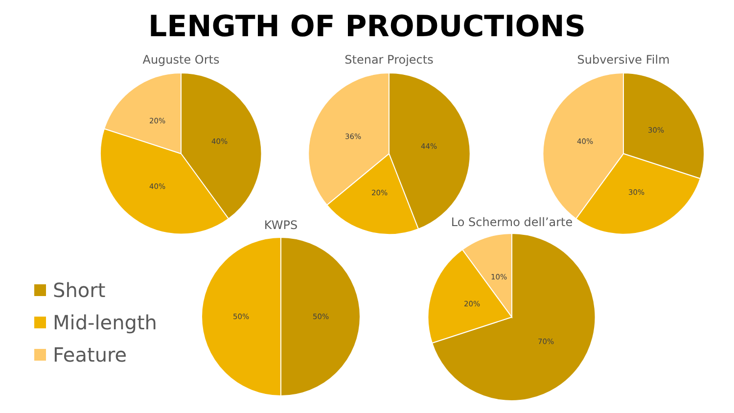LENGTH OF PRODUCTIONS
Auguste Orts
40%
40%
20%
Stenar Projects
44%
20%
36%
Subversive Film
30%
30%
40%
KWPS
50%
50%
Lo Schermo dell’arte
70%
20%
10%
Short
Mid-length
Feature